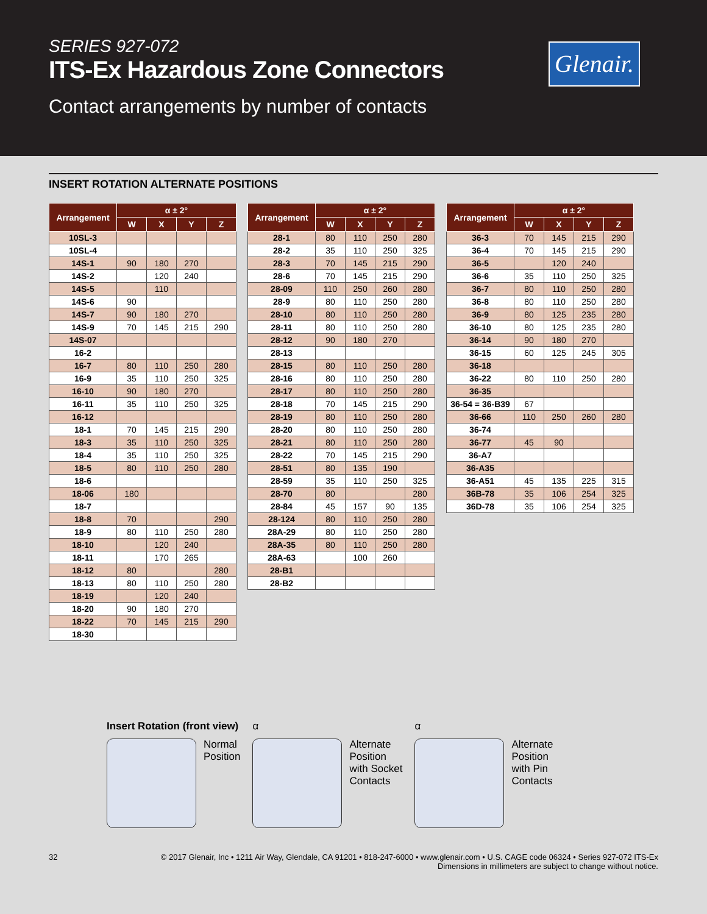SERIES 927-072
ITS-Ex Hazardous Zone Connectors
Contact arrangements by number of contacts
Glenair.
INSERT ROTATION ALTERNATE POSITIONS
| Arrangement | α ± 2° | | | |
| --- | --- | --- | --- | --- |
| | W | X | Y | Z |
| 10SL-3 | | | | |
| 10SL-4 | | | | |
| 14S-1 | 90 | 180 | 270 | |
| 14S-2 | | 120 | 240 | |
| 14S-5 | | 110 | | |
| 14S-6 | 90 | | | |
| 14S-7 | 90 | 180 | 270 | |
| 14S-9 | 70 | 145 | 215 | 290 |
| 14S-07 | | | | |
| 16-2 | | | | |
| 16-7 | 80 | 110 | 250 | 280 |
| 16-9 | 35 | 110 | 250 | 325 |
| 16-10 | 90 | 180 | 270 | |
| 16-11 | 35 | 110 | 250 | 325 |
| 16-12 | | | | |
| 18-1 | 70 | 145 | 215 | 290 |
| 18-3 | 35 | 110 | 250 | 325 |
| 18-4 | 35 | 110 | 250 | 325 |
| 18-5 | 80 | 110 | 250 | 280 |
| 18-6 | | | | |
| 18-06 | 180 | | | |
| 18-7 | | | | |
| 18-8 | 70 | | | 290 |
| 18-9 | 80 | 110 | 250 | 280 |
| 18-10 | | 120 | 240 | |
| 18-11 | | 170 | 265 | |
| 18-12 | 80 | | | 280 |
| 18-13 | 80 | 110 | 250 | 280 |
| 18-19 | | 120 | 240 | |
| 18-20 | 90 | 180 | 270 | |
| 18-22 | 70 | 145 | 215 | 290 |
| 18-30 | | | | |
| Arrangement | α ± 2° | | | |
| --- | --- | --- | --- | --- |
| | W | X | Y | Z |
| 28-1 | 80 | 110 | 250 | 280 |
| 28-2 | 35 | 110 | 250 | 325 |
| 28-3 | 70 | 145 | 215 | 290 |
| 28-6 | 70 | 145 | 215 | 290 |
| 28-09 | 110 | 250 | 260 | 280 |
| 28-9 | 80 | 110 | 250 | 280 |
| 28-10 | 80 | 110 | 250 | 280 |
| 28-11 | 80 | 110 | 250 | 280 |
| 28-12 | 90 | 180 | 270 | |
| 28-13 | | | | |
| 28-15 | 80 | 110 | 250 | 280 |
| 28-16 | 80 | 110 | 250 | 280 |
| 28-17 | 80 | 110 | 250 | 280 |
| 28-18 | 70 | 145 | 215 | 290 |
| 28-19 | 80 | 110 | 250 | 280 |
| 28-20 | 80 | 110 | 250 | 280 |
| 28-21 | 80 | 110 | 250 | 280 |
| 28-22 | 70 | 145 | 215 | 290 |
| 28-51 | 80 | 135 | 190 | |
| 28-59 | 35 | 110 | 250 | 325 |
| 28-70 | 80 | | | 280 |
| 28-84 | 45 | 157 | 90 | 135 |
| 28-124 | 80 | 110 | 250 | 280 |
| 28A-29 | 80 | 110 | 250 | 280 |
| 28A-35 | 80 | 110 | 250 | 280 |
| 28A-63 | | 100 | 260 | |
| 28-B1 | | | | |
| 28-B2 | | | | |
| Arrangement | α ± 2° | | | |
| --- | --- | --- | --- | --- |
| | W | X | Y | Z |
| 36-3 | 70 | 145 | 215 | 290 |
| 36-4 | 70 | 145 | 215 | 290 |
| 36-5 | | 120 | 240 | |
| 36-6 | 35 | 110 | 250 | 325 |
| 36-7 | 80 | 110 | 250 | 280 |
| 36-8 | 80 | 110 | 250 | 280 |
| 36-9 | 80 | 125 | 235 | 280 |
| 36-10 | 80 | 125 | 235 | 280 |
| 36-14 | 90 | 180 | 270 | |
| 36-15 | 60 | 125 | 245 | 305 |
| 36-18 | | | | |
| 36-22 | 80 | 110 | 250 | 280 |
| 36-35 | | | | |
| 36-54 = 36-B39 | 67 | | | |
| 36-66 | 110 | 250 | 260 | 280 |
| 36-74 | | | | |
| 36-77 | 45 | 90 | | |
| 36-A7 | | | | |
| 36-A35 | | | | |
| 36-A51 | 45 | 135 | 225 | 315 |
| 36B-78 | 35 | 106 | 254 | 325 |
| 36D-78 | 35 | 106 | 254 | 325 |
Insert Rotation (front view)
Normal
Position
α
Alternate
Position
with Socket
Contacts
α
Alternate
Position
with Pin
Contacts
32 © 2017 Glenair, Inc • 1211 Air Way, Glendale, CA 91201 • 818-247-6000 • www.glenair.com • U.S. CAGE code 06324 • Series 927-072 ITS-Ex
Dimensions in millimeters are subject to change without notice.